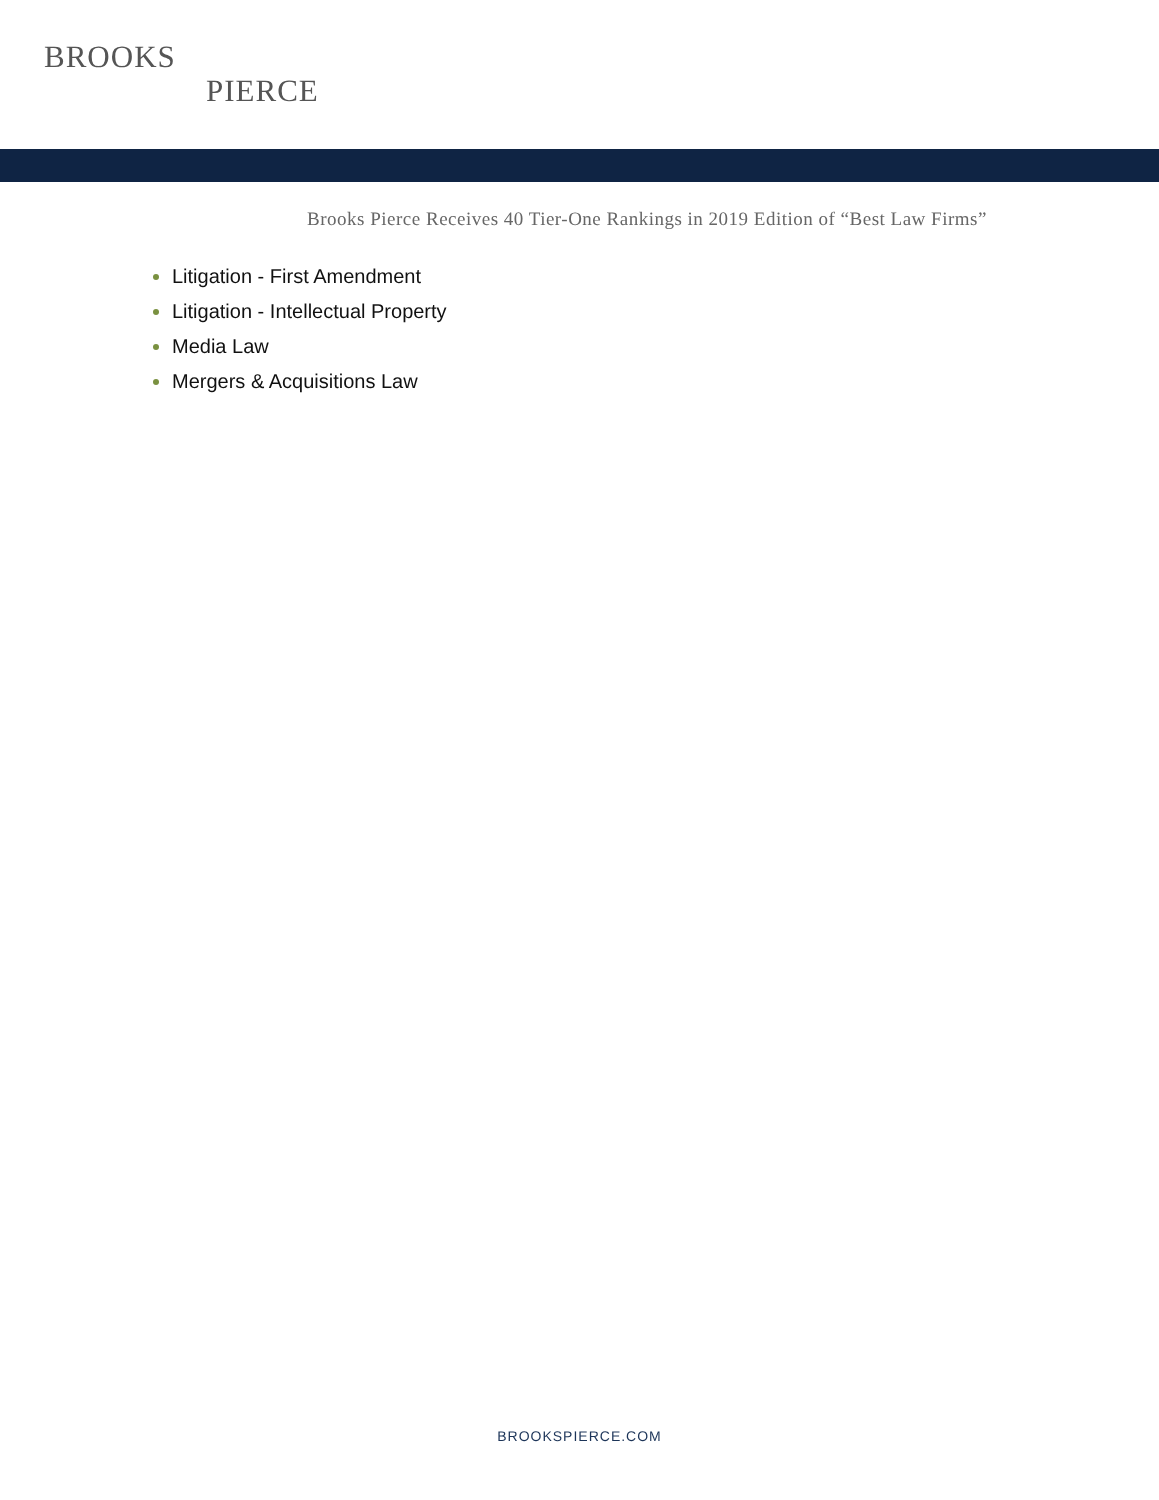BROOKS
PIERCE
Brooks Pierce Receives 40 Tier-One Rankings in 2019 Edition of “Best Law Firms”
Litigation - First Amendment
Litigation - Intellectual Property
Media Law
Mergers & Acquisitions Law
BROOKSPIERCE.COM